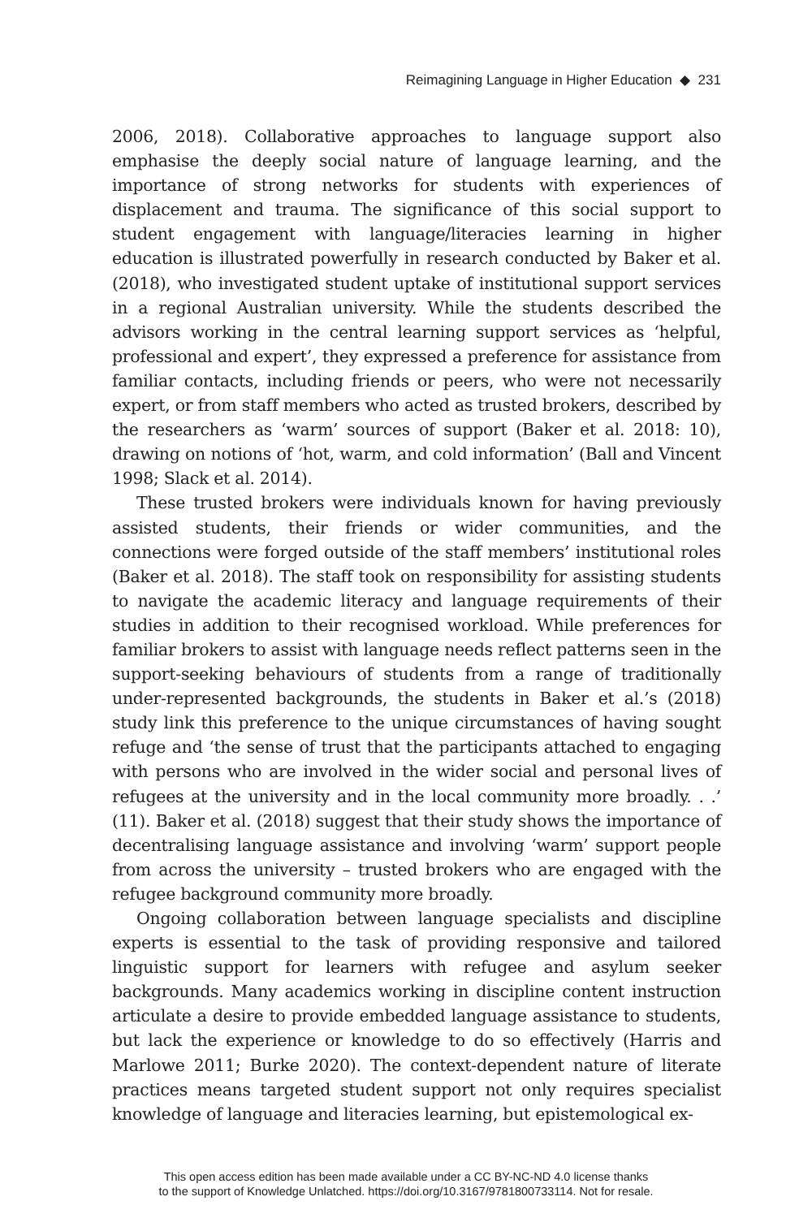Reimagining Language in Higher Education ◆ 231
2006, 2018). Collaborative approaches to language support also emphasise the deeply social nature of language learning, and the importance of strong networks for students with experiences of displacement and trauma. The significance of this social support to student engagement with language/literacies learning in higher education is illustrated powerfully in research conducted by Baker et al. (2018), who investigated student uptake of institutional support services in a regional Australian university. While the students described the advisors working in the central learning support services as ‘helpful, professional and expert’, they expressed a preference for assistance from familiar contacts, including friends or peers, who were not necessarily expert, or from staff members who acted as trusted brokers, described by the researchers as ‘warm’ sources of support (Baker et al. 2018: 10), drawing on notions of ‘hot, warm, and cold information’ (Ball and Vincent 1998; Slack et al. 2014).
These trusted brokers were individuals known for having previously assisted students, their friends or wider communities, and the connections were forged outside of the staff members’ institutional roles (Baker et al. 2018). The staff took on responsibility for assisting students to navigate the academic literacy and language requirements of their studies in addition to their recognised workload. While preferences for familiar brokers to assist with language needs reflect patterns seen in the support-seeking behaviours of students from a range of traditionally under-represented backgrounds, the students in Baker et al.’s (2018) study link this preference to the unique circumstances of having sought refuge and ‘the sense of trust that the participants attached to engaging with persons who are involved in the wider social and personal lives of refugees at the university and in the local community more broadly. . .’ (11). Baker et al. (2018) suggest that their study shows the importance of decentralising language assistance and involving ‘warm’ support people from across the university – trusted brokers who are engaged with the refugee background community more broadly.
Ongoing collaboration between language specialists and discipline experts is essential to the task of providing responsive and tailored linguistic support for learners with refugee and asylum seeker backgrounds. Many academics working in discipline content instruction articulate a desire to provide embedded language assistance to students, but lack the experience or knowledge to do so effectively (Harris and Marlowe 2011; Burke 2020). The context-dependent nature of literate practices means targeted student support not only requires specialist knowledge of language and literacies learning, but epistemological ex-
This open access edition has been made available under a CC BY-NC-ND 4.0 license thanks
to the support of Knowledge Unlatched. https://doi.org/10.3167/9781800733114. Not for resale.